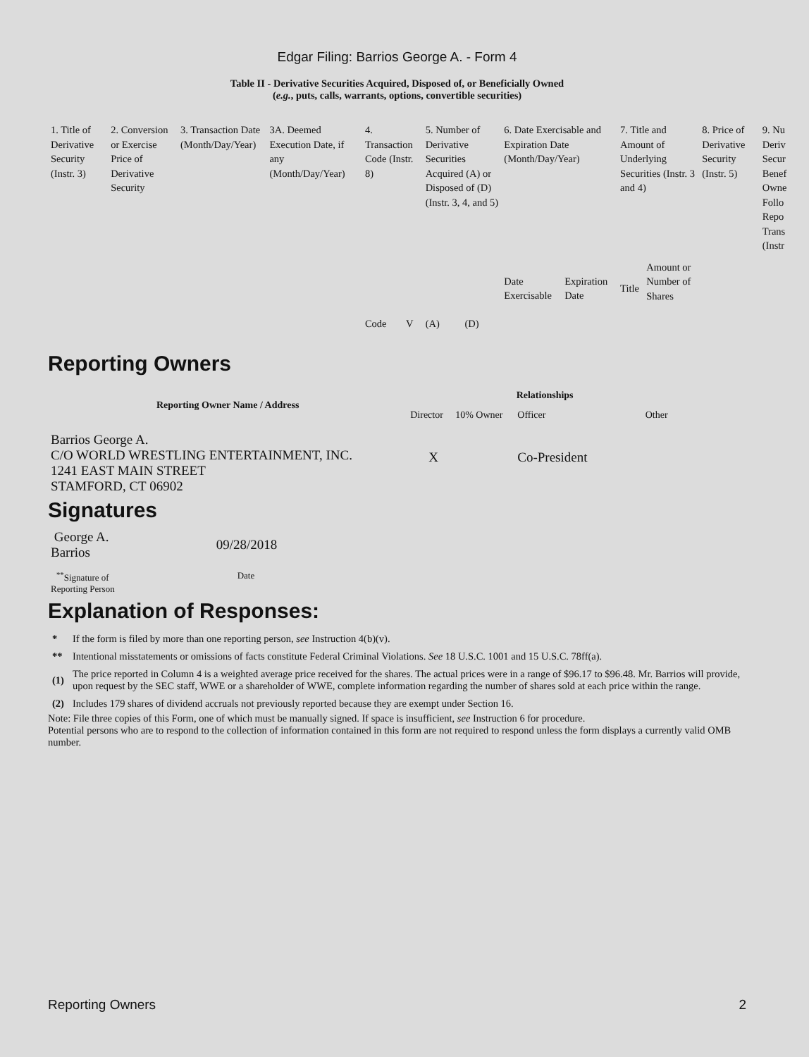Edgar Filing: Barrios George A. - Form 4
Table II - Derivative Securities Acquired, Disposed of, or Beneficially Owned
(e.g., puts, calls, warrants, options, convertible securities)
| 1. Title of Derivative Security (Instr. 3) | 2. Conversion or Exercise Price of Derivative Security | 3. Transaction Date (Month/Day/Year) | 3A. Deemed Execution Date, if any (Month/Day/Year) | 4. Transaction Code (Instr. 8) | | 5. Number of Derivative Securities Acquired (A) or Disposed of (D) (Instr. 3, 4, and 5) | | 6. Date Exercisable and Expiration Date (Month/Day/Year) | | 7. Title and Amount of Underlying Securities (Instr. 3 and 4) | | 8. Price of Derivative Security (Instr. 5) | 9. Nu Deriv Secur Benef Owne Follo Repo Trans (Instr |
| | | | | Code | V | (A) | (D) | Date Exercisable | Expiration Date | Title | Amount or Number of Shares | | |
Reporting Owners
| Reporting Owner Name / Address | Relationships | | | |
| --- | --- | --- | --- | --- |
| | Director | 10% Owner | Officer | Other |
| Barrios George A. C/O WORLD WRESTLING ENTERTAINMENT, INC. 1241 EAST MAIN STREET STAMFORD, CT 06902 | X | | Co-President | |
Signatures
| George A. Barrios | 09/28/2018 |
| <sup>**</sup> Signature of Reporting Person | Date |
Explanation of Responses:
| * | If the form is filed by more than one reporting person, see Instruction 4(b)(v). |
| ** | Intentional misstatements or omissions of facts constitute Federal Criminal Violations. See 18 U.S.C. 1001 and 15 U.S.C. 78ff(a). |
| (1) | The price reported in Column 4 is a weighted average price received for the shares. The actual prices were in a range of $96.17 to $96.48. Mr. Barrios will provide, upon request by the SEC staff, WWE or a shareholder of WWE, complete information regarding the number of shares sold at each price within the range. |
| (2) | Includes 179 shares of dividend accruals not previously reported because they are exempt under Section 16. |
Note: File three copies of this Form, one of which must be manually signed. If space is insufficient, see Instruction 6 for procedure.
Potential persons who are to respond to the collection of information contained in this form are not required to respond unless the form displays a currently valid OMB number.
Reporting Owners 2